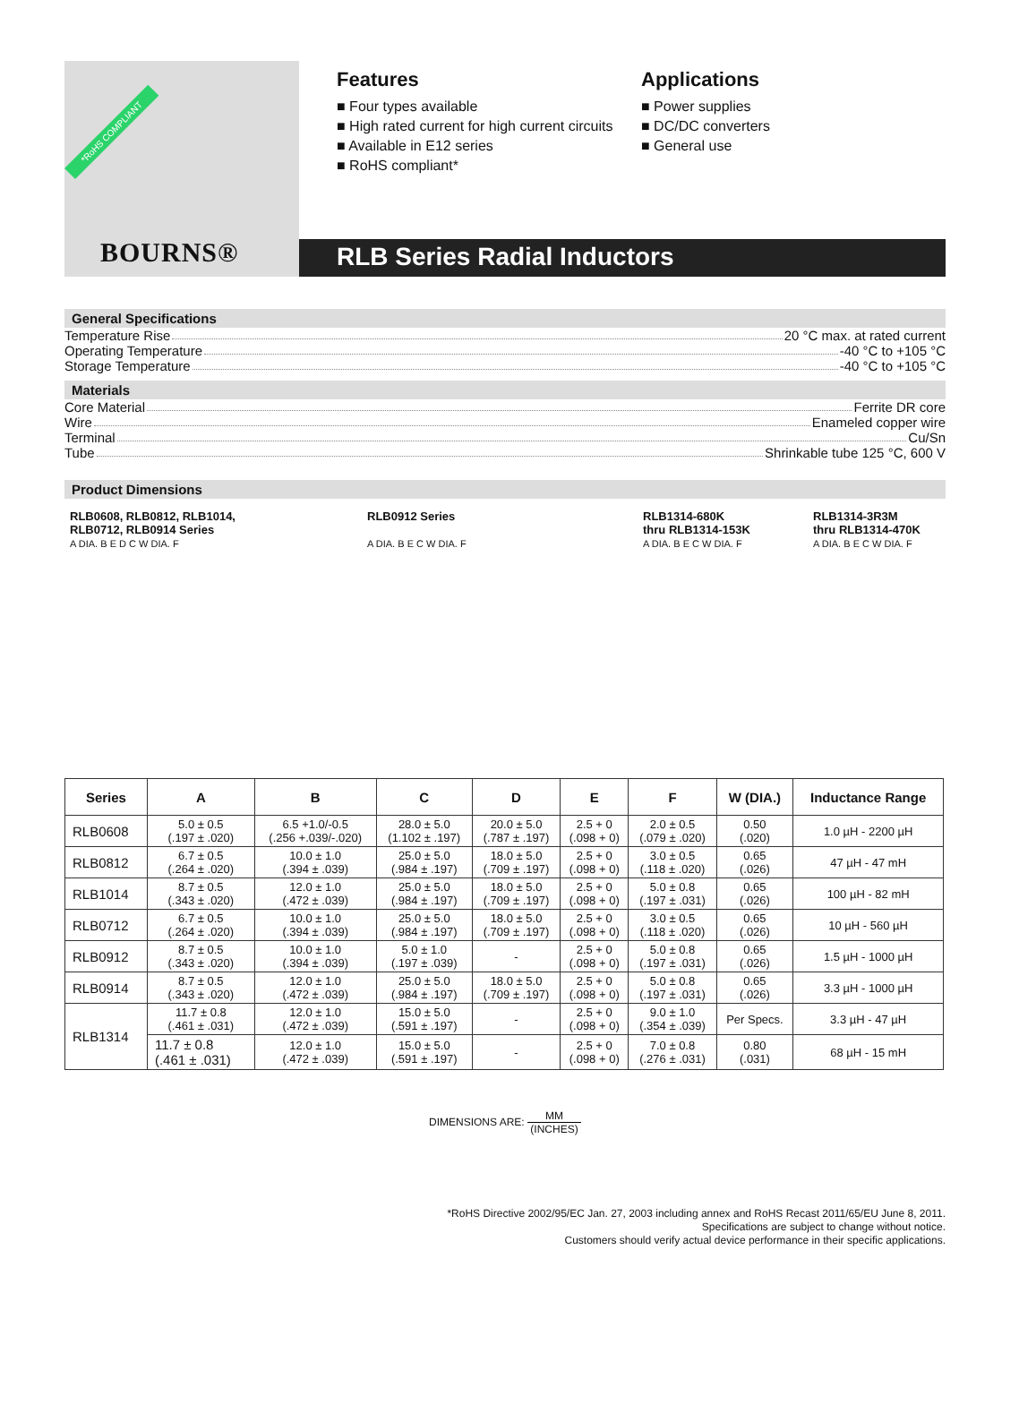*RoHS COMPLIANT
BOURNS®
Features
■ Four types available
■ High rated current for high current circuits
■ Available in E12 series
■ RoHS compliant*
Applications
■ Power supplies
■ DC/DC converters
■ General use
RLB Series Radial Inductors
General Specifications
Temperature Rise 20 °C max. at rated current
Operating Temperature -40 °C to +105 °C
Storage Temperature -40 °C to +105 °C
Materials
Core Material Ferrite DR core
Wire Enameled copper wire
Terminal Cu/Sn
Tube Shrinkable tube 125 °C, 600 V
Product Dimensions
RLB0608, RLB0812, RLB1014,
RLB0712, RLB0914 Series
A DIA. B E D C W DIA. F
RLB0912 Series
A DIA. B E C W DIA. F
RLB1314-680K
thru RLB1314-153K
A DIA. B E C W DIA. F
RLB1314-3R3M
thru RLB1314-470K
A DIA. B E C W DIA. F
| Series | A | B | C | D | E | F | W (DIA.) | Inductance Range |
| --- | --- | --- | --- | --- | --- | --- | --- | --- |
| RLB0608 | 5.0 ± 0.5 (.197 ± .020) | 6.5 +1.0/-0.5 (.256 +.039/-.020) | 28.0 ± 5.0 (1.102 ± .197) | 20.0 ± 5.0 (.787 ± .197) | 2.5 + 0 (.098 + 0) | 2.0 ± 0.5 (.079 ± .020) | 0.50 (.020) | 1.0 µH - 2200 µH |
| RLB0812 | 6.7 ± 0.5 (.264 ± .020) | 10.0 ± 1.0 (.394 ± .039) | 25.0 ± 5.0 (.984 ± .197) | 18.0 ± 5.0 (.709 ± .197) | 2.5 + 0 (.098 + 0) | 3.0 ± 0.5 (.118 ± .020) | 0.65 (.026) | 47 µH - 47 mH |
| RLB1014 | 8.7 ± 0.5 (.343 ± .020) | 12.0 ± 1.0 (.472 ± .039) | 25.0 ± 5.0 (.984 ± .197) | 18.0 ± 5.0 (.709 ± .197) | 2.5 + 0 (.098 + 0) | 5.0 ± 0.8 (.197 ± .031) | 0.65 (.026) | 100 µH - 82 mH |
| RLB0712 | 6.7 ± 0.5 (.264 ± .020) | 10.0 ± 1.0 (.394 ± .039) | 25.0 ± 5.0 (.984 ± .197) | 18.0 ± 5.0 (.709 ± .197) | 2.5 + 0 (.098 + 0) | 3.0 ± 0.5 (.118 ± .020) | 0.65 (.026) | 10 µH - 560 µH |
| RLB0912 | 8.7 ± 0.5 (.343 ± .020) | 10.0 ± 1.0 (.394 ± .039) | 5.0 ± 1.0 (.197 ± .039) | - | 2.5 + 0 (.098 + 0) | 5.0 ± 0.8 (.197 ± .031) | 0.65 (.026) | 1.5 µH - 1000 µH |
| RLB0914 | 8.7 ± 0.5 (.343 ± .020) | 12.0 ± 1.0 (.472 ± .039) | 25.0 ± 5.0 (.984 ± .197) | 18.0 ± 5.0 (.709 ± .197) | 2.5 + 0 (.098 + 0) | 5.0 ± 0.8 (.197 ± .031) | 0.65 (.026) | 3.3 µH - 1000 µH |
| RLB1314 | 11.7 ± 0.8 (.461 ± .031) | 12.0 ± 1.0 (.472 ± .039) | 15.0 ± 5.0 (.591 ± .197) | - | 2.5 + 0 (.098 + 0) | 9.0 ± 1.0 (.354 ± .039) | Per Specs. | 3.3 µH - 47 µH |
| | 11.7 ± 0.8 (.461 ± .031) | 12.0 ± 1.0 (.472 ± .039) | 15.0 ± 5.0 (.591 ± .197) | - | 2.5 + 0 (.098 + 0) | 7.0 ± 0.8 (.276 ± .031) | 0.80 (.031) | 68 µH - 15 mH |
DIMENSIONS ARE: MM (INCHES)
*RoHS Directive 2002/95/EC Jan. 27, 2003 including annex and RoHS Recast 2011/65/EU June 8, 2011.
Specifications are subject to change without notice.
Customers should verify actual device performance in their specific applications.